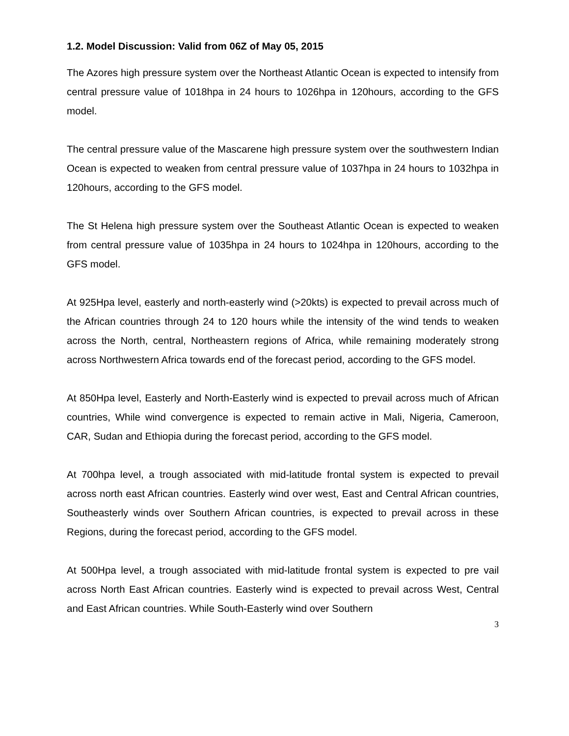1.2. Model Discussion: Valid from 06Z of May 05, 2015
The Azores high pressure system over the Northeast Atlantic Ocean is expected to intensify from central pressure value of 1018hpa in 24 hours to 1026hpa in 120hours, according to the GFS model.
The central pressure value of the Mascarene high pressure system over the southwestern Indian Ocean is expected to weaken from central pressure value of 1037hpa in 24 hours to 1032hpa in 120hours, according to the GFS model.
The St Helena high pressure system over the Southeast Atlantic Ocean is expected to weaken from central pressure value of 1035hpa in 24 hours to 1024hpa in 120hours, according to the GFS model.
At 925Hpa level, easterly and north-easterly wind (>20kts) is expected to prevail across much of the African countries through 24 to 120 hours while the intensity of the wind tends to weaken across the North, central, Northeastern regions of Africa, while remaining moderately strong across Northwestern Africa towards end of the forecast period, according to the GFS model.
At 850Hpa level, Easterly and North-Easterly wind is expected to prevail across much of African countries, While wind convergence is expected to remain active in Mali, Nigeria, Cameroon, CAR, Sudan and Ethiopia during the forecast period, according to the GFS model.
At 700hpa level, a trough associated with mid-latitude frontal system is expected to prevail across north east African countries. Easterly wind over west, East and Central African countries, Southeasterly winds over Southern African countries, is expected to prevail across in these Regions, during the forecast period, according to the GFS model.
At 500Hpa level, a trough associated with mid-latitude frontal system is expected to pre vail across North East African countries. Easterly wind is expected to prevail across West, Central and East African countries. While South-Easterly wind over Southern
3